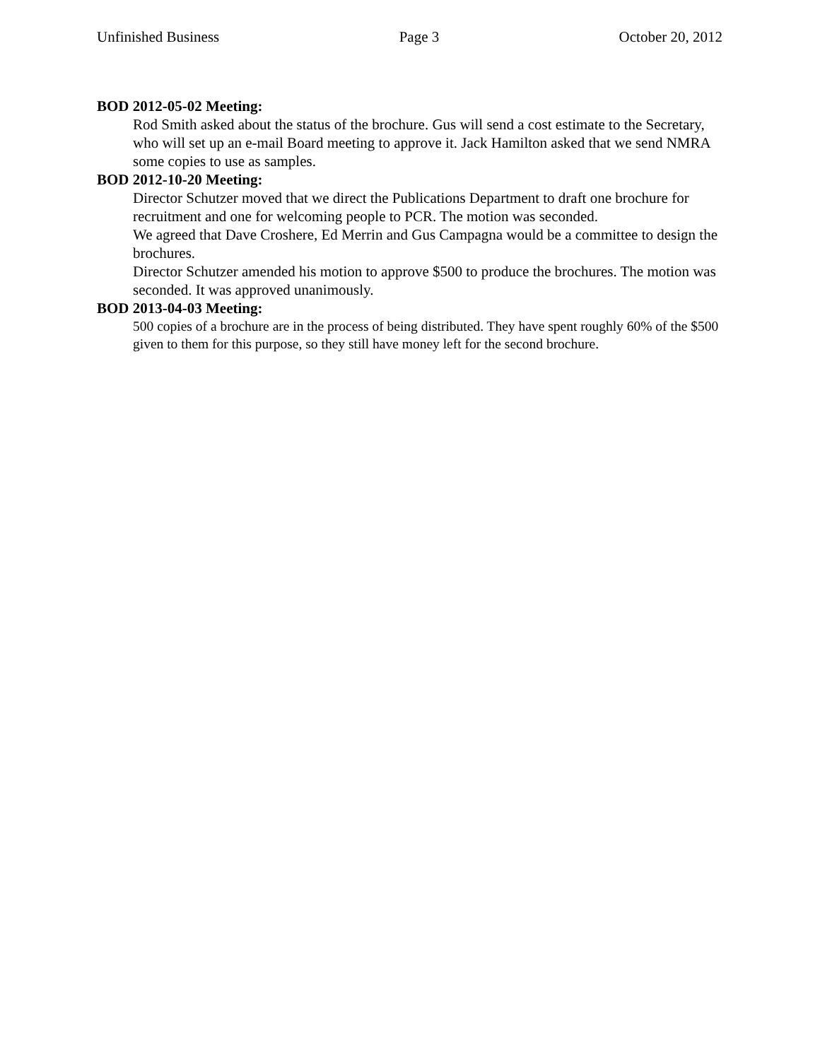Unfinished Business Page 3 October 20, 2012
BOD 2012-05-02 Meeting:
Rod Smith asked about the status of the brochure. Gus will send a cost estimate to the Secretary, who will set up an e-mail Board meeting to approve it. Jack Hamilton asked that we send NMRA some copies to use as samples.
BOD 2012-10-20 Meeting:
Director Schutzer moved that we direct the Publications Department to draft one brochure for recruitment and one for welcoming people to PCR. The motion was seconded.
We agreed that Dave Croshere, Ed Merrin and Gus Campagna would be a committee to design the brochures.
Director Schutzer amended his motion to approve $500 to produce the brochures. The motion was seconded. It was approved unanimously.
BOD 2013-04-03 Meeting:
500 copies of a brochure are in the process of being distributed. They have spent roughly 60% of the $500 given to them for this purpose, so they still have money left for the second brochure.